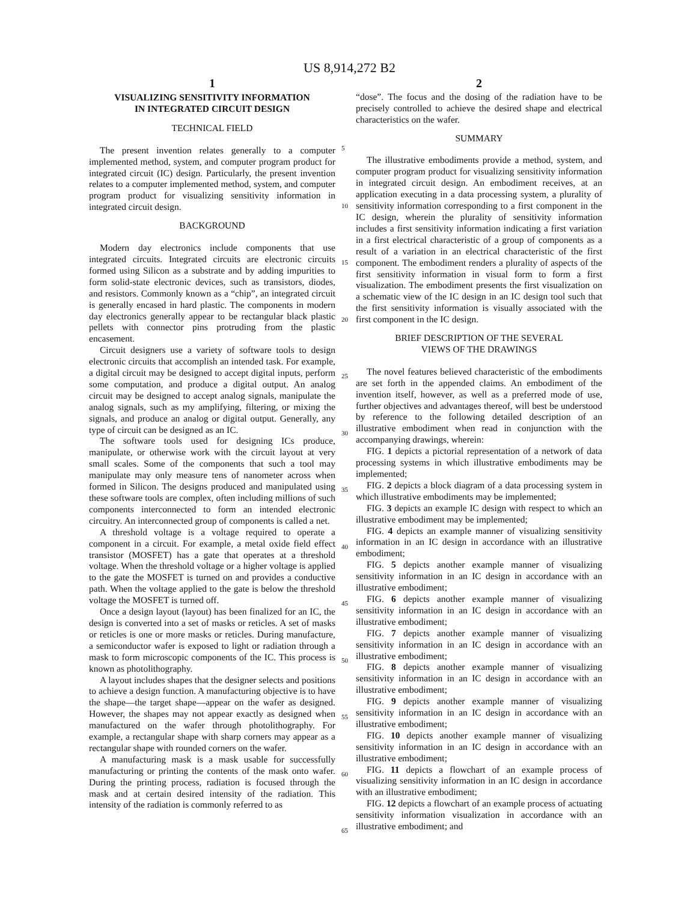US 8,914,272 B2
1
VISUALIZING SENSITIVITY INFORMATION
IN INTEGRATED CIRCUIT DESIGN
TECHNICAL FIELD
The present invention relates generally to a computer implemented method, system, and computer program product for integrated circuit (IC) design. Particularly, the present invention relates to a computer implemented method, system, and computer program product for visualizing sensitivity information in integrated circuit design.
BACKGROUND
Modern day electronics include components that use integrated circuits. Integrated circuits are electronic circuits formed using Silicon as a substrate and by adding impurities to form solid-state electronic devices, such as transistors, diodes, and resistors. Commonly known as a “chip”, an integrated circuit is generally encased in hard plastic. The components in modern day electronics generally appear to be rectangular black plastic pellets with connector pins protruding from the plastic encasement.
Circuit designers use a variety of software tools to design electronic circuits that accomplish an intended task. For example, a digital circuit may be designed to accept digital inputs, perform some computation, and produce a digital output. An analog circuit may be designed to accept analog signals, manipulate the analog signals, such as my amplifying, filtering, or mixing the signals, and produce an analog or digital output. Generally, any type of circuit can be designed as an IC.
The software tools used for designing ICs produce, manipulate, or otherwise work with the circuit layout at very small scales. Some of the components that such a tool may manipulate may only measure tens of nanometer across when formed in Silicon. The designs produced and manipulated using these software tools are complex, often including millions of such components interconnected to form an intended electronic circuitry. An interconnected group of components is called a net.
A threshold voltage is a voltage required to operate a component in a circuit. For example, a metal oxide field effect transistor (MOSFET) has a gate that operates at a threshold voltage. When the threshold voltage or a higher voltage is applied to the gate the MOSFET is turned on and provides a conductive path. When the voltage applied to the gate is below the threshold voltage the MOSFET is turned off.
Once a design layout (layout) has been finalized for an IC, the design is converted into a set of masks or reticles. A set of masks or reticles is one or more masks or reticles. During manufacture, a semiconductor wafer is exposed to light or radiation through a mask to form microscopic components of the IC. This process is known as photolithography.
A layout includes shapes that the designer selects and positions to achieve a design function. A manufacturing objective is to have the shape—the target shape—appear on the wafer as designed. However, the shapes may not appear exactly as designed when manufactured on the wafer through photolithography. For example, a rectangular shape with sharp corners may appear as a rectangular shape with rounded corners on the wafer.
A manufacturing mask is a mask usable for successfully manufacturing or printing the contents of the mask onto wafer. During the printing process, radiation is focused through the mask and at certain desired intensity of the radiation. This intensity of the radiation is commonly referred to as
2
“dose”. The focus and the dosing of the radiation have to be precisely controlled to achieve the desired shape and electrical characteristics on the wafer.
SUMMARY
The illustrative embodiments provide a method, system, and computer program product for visualizing sensitivity information in integrated circuit design. An embodiment receives, at an application executing in a data processing system, a plurality of sensitivity information corresponding to a first component in the IC design, wherein the plurality of sensitivity information includes a first sensitivity information indicating a first variation in a first electrical characteristic of a group of components as a result of a variation in an electrical characteristic of the first component. The embodiment renders a plurality of aspects of the first sensitivity information in visual form to form a first visualization. The embodiment presents the first visualization on a schematic view of the IC design in an IC design tool such that the first sensitivity information is visually associated with the first component in the IC design.
BRIEF DESCRIPTION OF THE SEVERAL
VIEWS OF THE DRAWINGS
The novel features believed characteristic of the embodiments are set forth in the appended claims. An embodiment of the invention itself, however, as well as a preferred mode of use, further objectives and advantages thereof, will best be understood by reference to the following detailed description of an illustrative embodiment when read in conjunction with the accompanying drawings, wherein:
FIG. 1 depicts a pictorial representation of a network of data processing systems in which illustrative embodiments may be implemented;
FIG. 2 depicts a block diagram of a data processing system in which illustrative embodiments may be implemented;
FIG. 3 depicts an example IC design with respect to which an illustrative embodiment may be implemented;
FIG. 4 depicts an example manner of visualizing sensitivity information in an IC design in accordance with an illustrative embodiment;
FIG. 5 depicts another example manner of visualizing sensitivity information in an IC design in accordance with an illustrative embodiment;
FIG. 6 depicts another example manner of visualizing sensitivity information in an IC design in accordance with an illustrative embodiment;
FIG. 7 depicts another example manner of visualizing sensitivity information in an IC design in accordance with an illustrative embodiment;
FIG. 8 depicts another example manner of visualizing sensitivity information in an IC design in accordance with an illustrative embodiment;
FIG. 9 depicts another example manner of visualizing sensitivity information in an IC design in accordance with an illustrative embodiment;
FIG. 10 depicts another example manner of visualizing sensitivity information in an IC design in accordance with an illustrative embodiment;
FIG. 11 depicts a flowchart of an example process of visualizing sensitivity information in an IC design in accordance with an illustrative embodiment;
FIG. 12 depicts a flowchart of an example process of actuating sensitivity information visualization in accordance with an illustrative embodiment; and
5
10
15
20
25
30
35
40
45
50
55
60
65